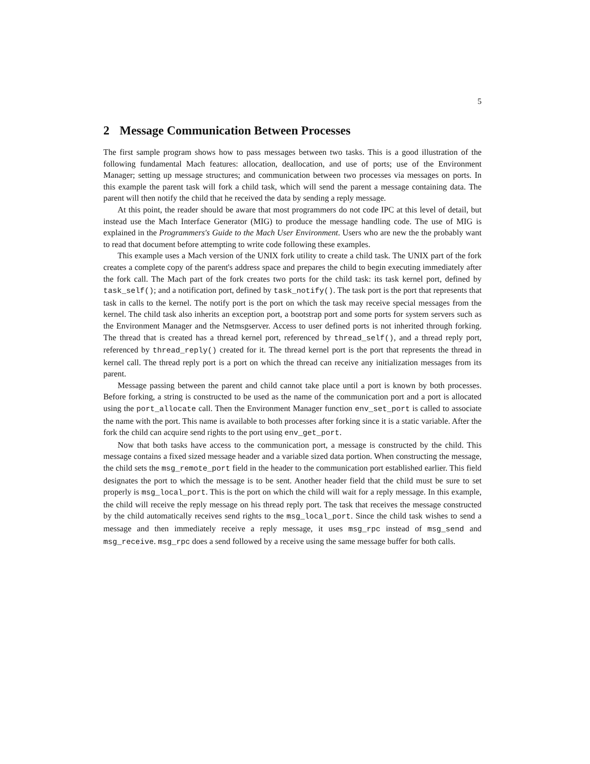5
2 Message Communication Between Processes
The first sample program shows how to pass messages between two tasks. This is a good illustration of the following fundamental Mach features: allocation, deallocation, and use of ports; use of the Environment Manager; setting up message structures; and communication between two processes via messages on ports. In this example the parent task will fork a child task, which will send the parent a message containing data. The parent will then notify the child that he received the data by sending a reply message.
At this point, the reader should be aware that most programmers do not code IPC at this level of detail, but instead use the Mach Interface Generator (MIG) to produce the message handling code. The use of MIG is explained in the Programmers's Guide to the Mach User Environment. Users who are new the the probably want to read that document before attempting to write code following these examples.
This example uses a Mach version of the UNIX fork utility to create a child task. The UNIX part of the fork creates a complete copy of the parent's address space and prepares the child to begin executing immediately after the fork call. The Mach part of the fork creates two ports for the child task: its task kernel port, defined by task_self(); and a notification port, defined by task_notify(). The task port is the port that represents that task in calls to the kernel. The notify port is the port on which the task may receive special messages from the kernel. The child task also inherits an exception port, a bootstrap port and some ports for system servers such as the Environment Manager and the Netmsgserver. Access to user defined ports is not inherited through forking. The thread that is created has a thread kernel port, referenced by thread_self(), and a thread reply port, referenced by thread_reply() created for it. The thread kernel port is the port that represents the thread in kernel call. The thread reply port is a port on which the thread can receive any initialization messages from its parent.
Message passing between the parent and child cannot take place until a port is known by both processes. Before forking, a string is constructed to be used as the name of the communication port and a port is allocated using the port_allocate call. Then the Environment Manager function env_set_port is called to associate the name with the port. This name is available to both processes after forking since it is a static variable. After the fork the child can acquire send rights to the port using env_get_port.
Now that both tasks have access to the communication port, a message is constructed by the child. This message contains a fixed sized message header and a variable sized data portion. When constructing the message, the child sets the msg_remote_port field in the header to the communication port established earlier. This field designates the port to which the message is to be sent. Another header field that the child must be sure to set properly is msg_local_port. This is the port on which the child will wait for a reply message. In this example, the child will receive the reply message on his thread reply port. The task that receives the message constructed by the child automatically receives send rights to the msg_local_port. Since the child task wishes to send a message and then immediately receive a reply message, it uses msg_rpc instead of msg_send and msg_receive. msg_rpc does a send followed by a receive using the same message buffer for both calls.